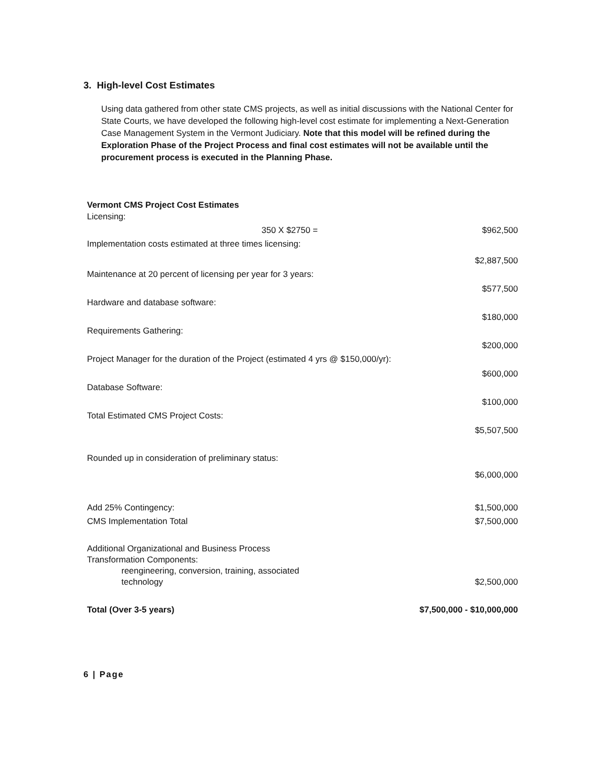3. High-level Cost Estimates
Using data gathered from other state CMS projects, as well as initial discussions with the National Center for State Courts, we have developed the following high-level cost estimate for implementing a Next-Generation Case Management System in the Vermont Judiciary. Note that this model will be refined during the Exploration Phase of the Project Process and final cost estimates will not be available until the procurement process is executed in the Planning Phase.
| Vermont CMS Project Cost Estimates Licensing: | |
| 350 X $2750 = | $962,500 |
| Implementation costs estimated at three times licensing: | $2,887,500 |
| Maintenance at 20 percent of licensing per year for 3 years: | $577,500 |
| Hardware and database software: | $180,000 |
| Requirements Gathering: | $200,000 |
| Project Manager for the duration of the Project (estimated 4 yrs @ $150,000/yr): | $600,000 |
| Database Software: | $100,000 |
| Total Estimated CMS Project Costs: | $5,507,500 |
| Rounded up in consideration of preliminary status: | $6,000,000 |
| Add 25% Contingency: | $1,500,000 |
| CMS Implementation Total | $7,500,000 |
| Additional Organizational and Business Process Transformation Components: reengineering, conversion, training, associated technology | $2,500,000 |
| Total (Over 3-5 years) | $7,500,000 - $10,000,000 |
6 | Page